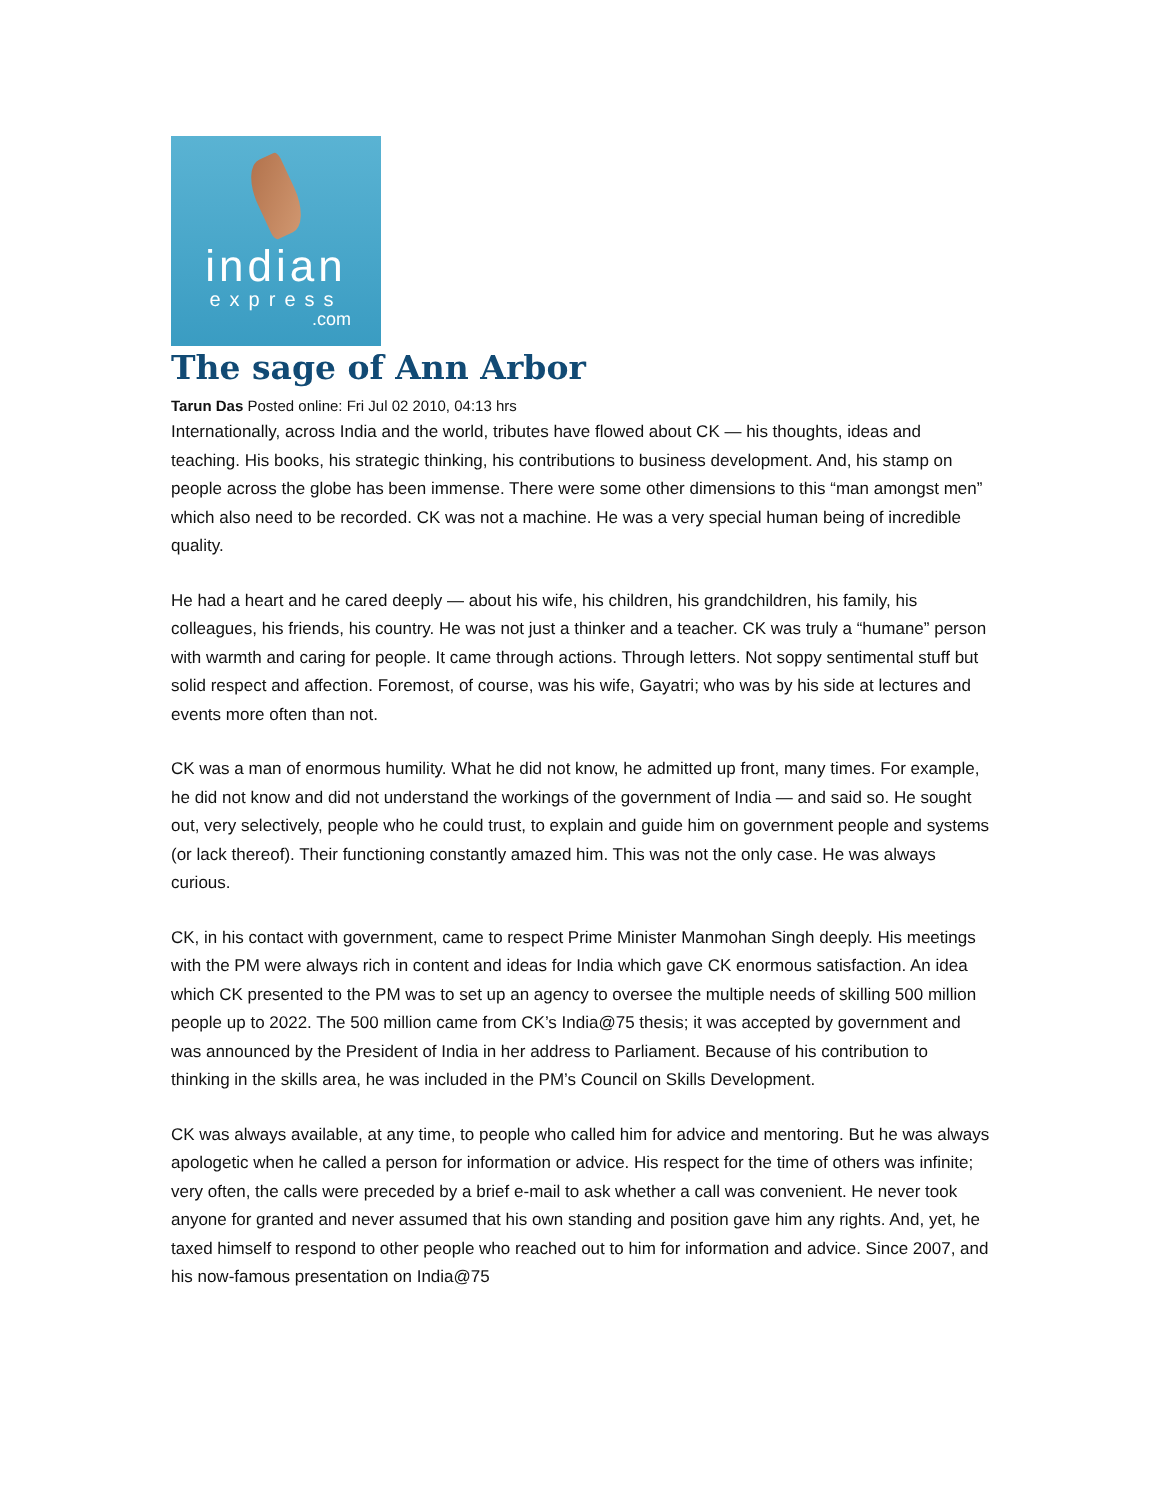indian
express
.com
The sage of Ann Arbor
Tarun Das Posted online: Fri Jul 02 2010, 04:13 hrs
Internationally, across India and the world, tributes have flowed about CK — his thoughts, ideas and teaching. His books, his strategic thinking, his contributions to business development. And, his stamp on people across the globe has been immense. There were some other dimensions to this “man amongst men” which also need to be recorded. CK was not a machine. He was a very special human being of incredible quality.
He had a heart and he cared deeply — about his wife, his children, his grandchildren, his family, his colleagues, his friends, his country. He was not just a thinker and a teacher. CK was truly a “humane” person with warmth and caring for people. It came through actions. Through letters. Not soppy sentimental stuff but solid respect and affection. Foremost, of course, was his wife, Gayatri; who was by his side at lectures and events more often than not.
CK was a man of enormous humility. What he did not know, he admitted up front, many times. For example, he did not know and did not understand the workings of the government of India — and said so. He sought out, very selectively, people who he could trust, to explain and guide him on government people and systems (or lack thereof). Their functioning constantly amazed him. This was not the only case. He was always curious.
CK, in his contact with government, came to respect Prime Minister Manmohan Singh deeply. His meetings with the PM were always rich in content and ideas for India which gave CK enormous satisfaction. An idea which CK presented to the PM was to set up an agency to oversee the multiple needs of skilling 500 million people up to 2022. The 500 million came from CK’s India@75 thesis; it was accepted by government and was announced by the President of India in her address to Parliament. Because of his contribution to thinking in the skills area, he was included in the PM’s Council on Skills Development.
CK was always available, at any time, to people who called him for advice and mentoring. But he was always apologetic when he called a person for information or advice. His respect for the time of others was infinite; very often, the calls were preceded by a brief e-mail to ask whether a call was convenient. He never took anyone for granted and never assumed that his own standing and position gave him any rights. And, yet, he taxed himself to respond to other people who reached out to him for information and advice. Since 2007, and his now-famous presentation on India@75